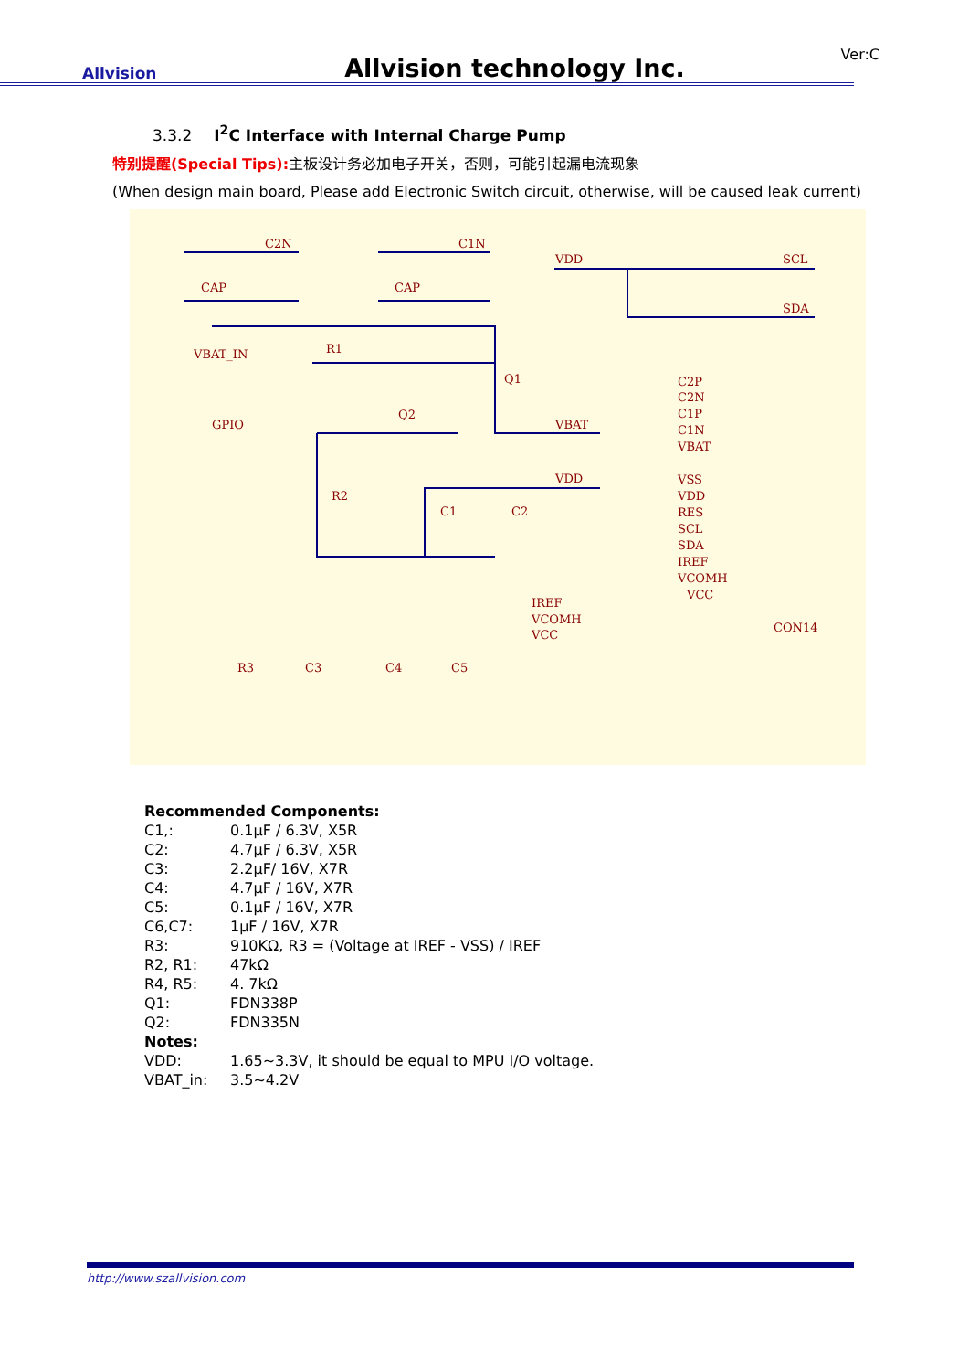Allvision
Allvision technology Inc.
Ver:C
3.3.2 I<sup>2</sup>C Interface with Internal Charge Pump
特别提醒(Special Tips): 主板设计务必加电子开关，否则，可能引起漏电流现象
(When design main board, Please add Electronic Switch circuit, otherwise, will be caused leak current)
C2N
CAP
C1N
CAP
VDD
SCL
SDA
VBAT_IN
R1
Q1
Q2
GPIO
VBAT
VDD
R2
C1
C2
C2P
C2N
C1P
C1N
VBAT
VSS
VDD
RES
SCL
SDA
IREF
VCOMH
VCC
CON14
IREF
VCOMH
VCC
R3
C3
C4
C5
| Recommended Components: | |
| C1,: | 0.1μF / 6.3V, X5R |
| C2: | 4.7μF / 6.3V, X5R |
| C3: | 2.2μF/ 16V, X7R |
| C4: | 4.7μF / 16V, X7R |
| C5: | 0.1μF / 16V, X7R |
| C6,C7: | 1μF / 16V, X7R |
| R3: | 910KΩ, R3 = (Voltage at IREF - VSS) / IREF |
| R2, R1: | 47kΩ |
| R4, R5: | 4. 7kΩ |
| Q1: | FDN338P |
| Q2: | FDN335N |
| Notes: | |
| VDD: | 1.65~3.3V, it should be equal to MPU I/O voltage. |
| VBAT_in: | 3.5~4.2V |
http://www.szallvision.com